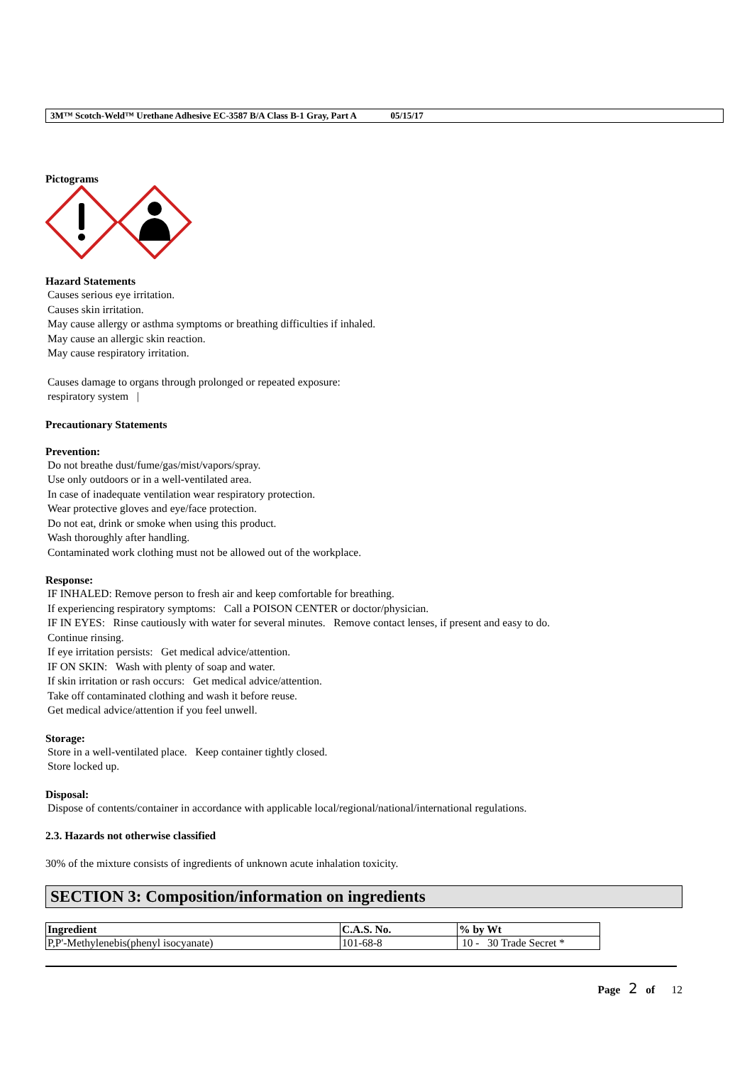3M™ Scotch-Weld™ Urethane Adhesive EC-3587 B/A Class B-1 Gray, Part A 05/15/17
Pictograms
Hazard Statements
Causes serious eye irritation.
Causes skin irritation.
May cause allergy or asthma symptoms or breathing difficulties if inhaled.
May cause an allergic skin reaction.
May cause respiratory irritation.
Causes damage to organs through prolonged or repeated exposure:
respiratory system |
Precautionary Statements
Prevention:
Do not breathe dust/fume/gas/mist/vapors/spray.
Use only outdoors or in a well-ventilated area.
In case of inadequate ventilation wear respiratory protection.
Wear protective gloves and eye/face protection.
Do not eat, drink or smoke when using this product.
Wash thoroughly after handling.
Contaminated work clothing must not be allowed out of the workplace.
Response:
IF INHALED: Remove person to fresh air and keep comfortable for breathing.
If experiencing respiratory symptoms: Call a POISON CENTER or doctor/physician.
IF IN EYES: Rinse cautiously with water for several minutes. Remove contact lenses, if present and easy to do.
Continue rinsing.
If eye irritation persists: Get medical advice/attention.
IF ON SKIN: Wash with plenty of soap and water.
If skin irritation or rash occurs: Get medical advice/attention.
Take off contaminated clothing and wash it before reuse.
Get medical advice/attention if you feel unwell.
Storage:
Store in a well-ventilated place. Keep container tightly closed.
Store locked up.
Disposal:
Dispose of contents/container in accordance with applicable local/regional/national/international regulations.
2.3. Hazards not otherwise classified
30% of the mixture consists of ingredients of unknown acute inhalation toxicity.
SECTION 3: Composition/information on ingredients
| Ingredient | C.A.S. No. | % by Wt |
| --- | --- | --- |
| P,P'-Methylenebis(phenyl isocyanate) | 101-68-8 | 10 - 30 Trade Secret * |
Page 2 of 12